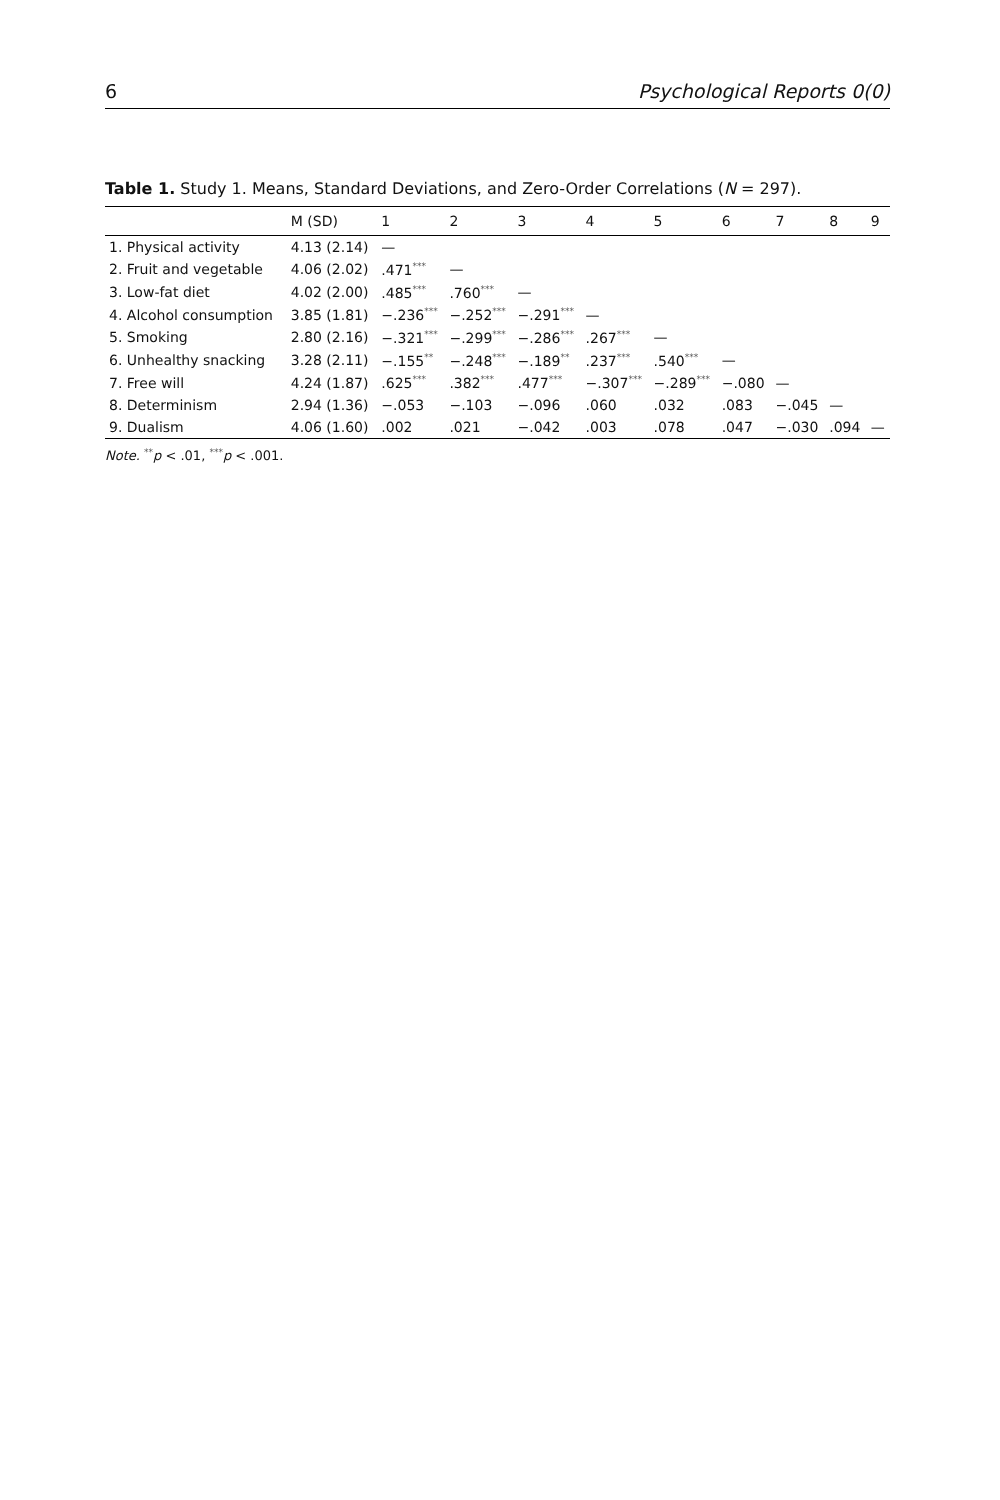6 Psychological Reports 0(0)
Table 1. Study 1. Means, Standard Deviations, and Zero-Order Correlations (N = 297).
| | M (SD) | 1 | 2 | 3 | 4 | 5 | 6 | 7 | 8 | 9 |
| --- | --- | --- | --- | --- | --- | --- | --- | --- | --- | --- |
| 1. Physical activity | 4.13 (2.14) | — | | | | | | | | |
| 2. Fruit and vegetable | 4.06 (2.02) | .471<sup>***</sup> | — | | | | | | | |
| 3. Low-fat diet | 4.02 (2.00) | .485<sup>***</sup> | .760<sup>***</sup> | — | | | | | | |
| 4. Alcohol consumption | 3.85 (1.81) | −.236<sup>***</sup> | −.252<sup>***</sup> | −.291<sup>***</sup> | — | | | | | |
| 5. Smoking | 2.80 (2.16) | −.321<sup>***</sup> | −.299<sup>***</sup> | −.286<sup>***</sup> | .267<sup>***</sup> | — | | | | |
| 6. Unhealthy snacking | 3.28 (2.11) | −.155<sup>**</sup> | −.248<sup>***</sup> | −.189<sup>**</sup> | .237<sup>***</sup> | .540<sup>***</sup> | — | | | |
| 7. Free will | 4.24 (1.87) | .625<sup>***</sup> | .382<sup>***</sup> | .477<sup>***</sup> | −.307<sup>***</sup> | −.289<sup>***</sup> | −.080 | — | | |
| 8. Determinism | 2.94 (1.36) | −.053 | −.103 | −.096 | .060 | .032 | .083 | −.045 | — | |
| 9. Dualism | 4.06 (1.60) | .002 | .021 | −.042 | .003 | .078 | .047 | −.030 | .094 | — |
Note. <sup>**</sup>p < .01, <sup>***</sup>p < .001.